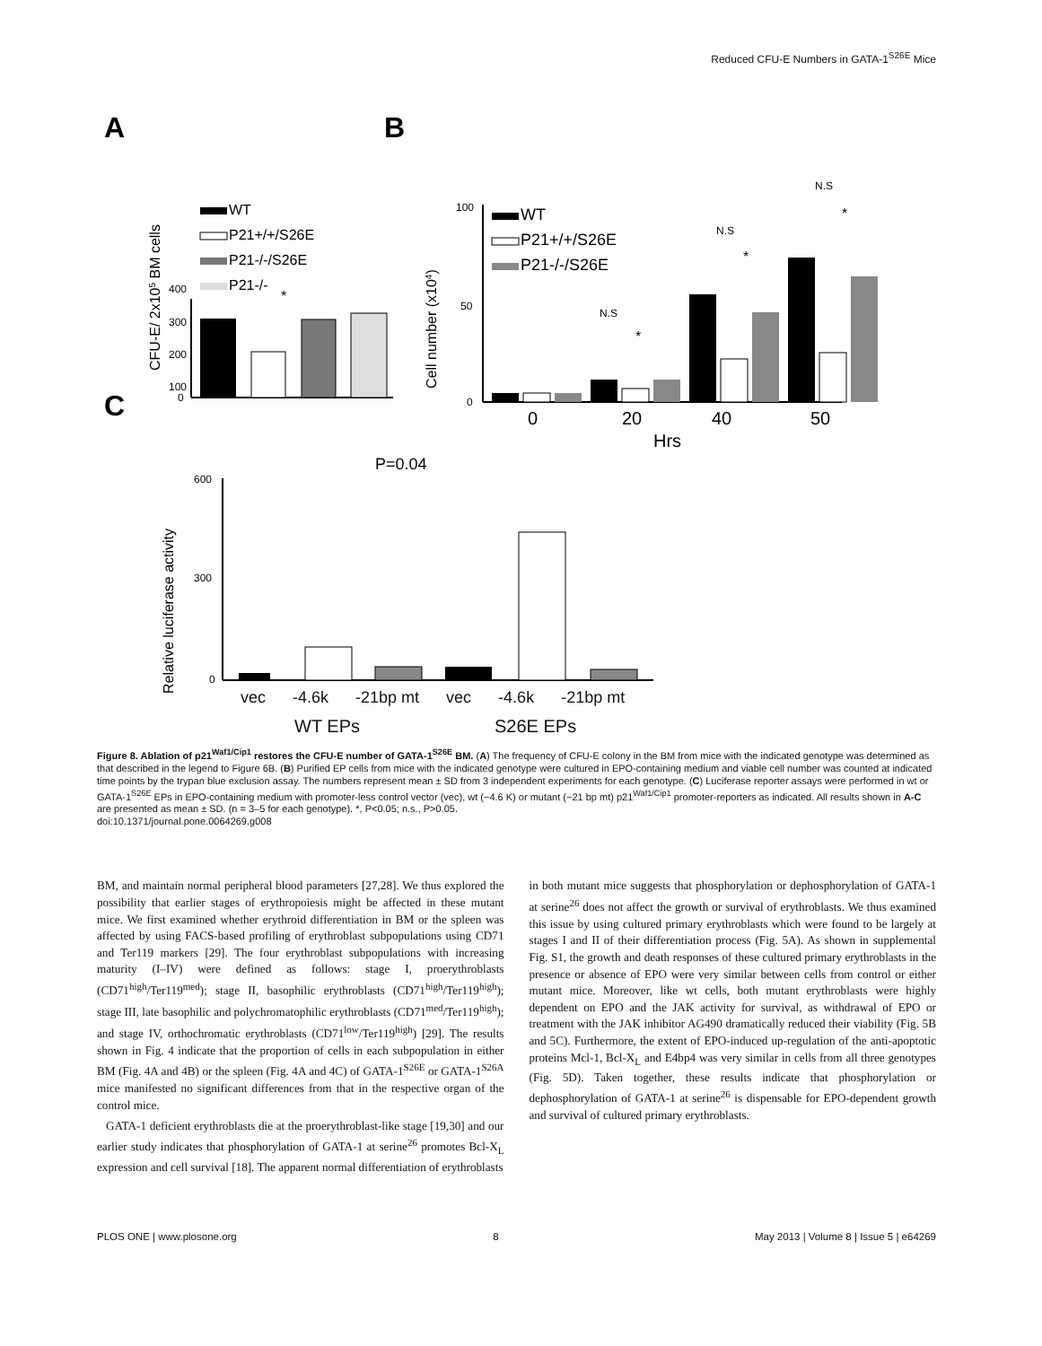Reduced CFU-E Numbers in GATA-1<sup>S26E</sup> Mice
A
B
C
CFU-E/ 2x105 BM cells
400
300
200
100
0
WT
P21+/+/S26E
P21-/-/S26E
P21-/-
*
Cell number (x104)
100
50
0
0
20
40
50
Hrs
N.S
*
N.S
*
N.S
*
WT
P21+/+/S26E
P21-/-/S26E
P=0.04
Relative luciferase activity
600
300
0
vec -4.6k -21bp mt vec -4.6k -21bp mt
WT EPs S26E EPs
Figure 8. Ablation of p21<sup>Waf1/Cip1</sup> restores the CFU-E number of GATA-1<sup>S26E</sup> BM. (A) The frequency of CFU-E colony in the BM from mice with the indicated genotype was determined as that described in the legend to Figure 6B. (B) Purified EP cells from mice with the indicated genotype were cultured in EPO-containing medium and viable cell number was counted at indicated time points by the trypan blue exclusion assay. The numbers represent mean ± SD from 3 independent experiments for each genotype. (C) Luciferase reporter assays were performed in wt or GATA-1<sup>S26E</sup> EPs in EPO-containing medium with promoter-less control vector (vec), wt (−4.6 K) or mutant (−21 bp mt) p21<sup>Waf1/Cip1</sup> promoter-reporters as indicated. All results shown in A-C are presented as mean ± SD. (n = 3–5 for each genotype). *, P<0.05; n.s., P>0.05.
doi:10.1371/journal.pone.0064269.g008
BM, and maintain normal peripheral blood parameters [27,28]. We thus explored the possibility that earlier stages of erythropoiesis might be affected in these mutant mice. We first examined whether erythroid differentiation in BM or the spleen was affected by using FACS-based profiling of erythroblast subpopulations using CD71 and Ter119 markers [29]. The four erythroblast subpopulations with increasing maturity (I–IV) were defined as follows: stage I, proerythroblasts (CD71<sup>high</sup>/Ter119<sup>med</sup>); stage II, basophilic erythroblasts (CD71<sup>high</sup>/Ter119<sup>high</sup>); stage III, late basophilic and polychromatophilic erythroblasts (CD71<sup>med</sup>/Ter119<sup>high</sup>); and stage IV, orthochromatic erythroblasts (CD71<sup>low</sup>/Ter119<sup>high</sup>) [29]. The results shown in Fig. 4 indicate that the proportion of cells in each subpopulation in either BM (Fig. 4A and 4B) or the spleen (Fig. 4A and 4C) of GATA-1<sup>S26E</sup> or GATA-1<sup>S26A</sup> mice manifested no significant differences from that in the respective organ of the control mice.
GATA-1 deficient erythroblasts die at the proerythroblast-like stage [19,30] and our earlier study indicates that phosphorylation of GATA-1 at serine<sup>26</sup> promotes Bcl-X<sub>L</sub> expression and cell survival [18]. The apparent normal differentiation of erythroblasts
in both mutant mice suggests that phosphorylation or dephosphorylation of GATA-1 at serine<sup>26</sup> does not affect the growth or survival of erythroblasts. We thus examined this issue by using cultured primary erythroblasts which were found to be largely at stages I and II of their differentiation process (Fig. 5A). As shown in supplemental Fig. S1, the growth and death responses of these cultured primary erythroblasts in the presence or absence of EPO were very similar between cells from control or either mutant mice. Moreover, like wt cells, both mutant erythroblasts were highly dependent on EPO and the JAK activity for survival, as withdrawal of EPO or treatment with the JAK inhibitor AG490 dramatically reduced their viability (Fig. 5B and 5C). Furthermore, the extent of EPO-induced up-regulation of the anti-apoptotic proteins Mcl-1, Bcl-X<sub>L</sub> and E4bp4 was very similar in cells from all three genotypes (Fig. 5D). Taken together, these results indicate that phosphorylation or dephosphorylation of GATA-1 at serine<sup>26</sup> is dispensable for EPO-dependent growth and survival of cultured primary erythroblasts.
PLOS ONE | www.plosone.org 8 May 2013 | Volume 8 | Issue 5 | e64269